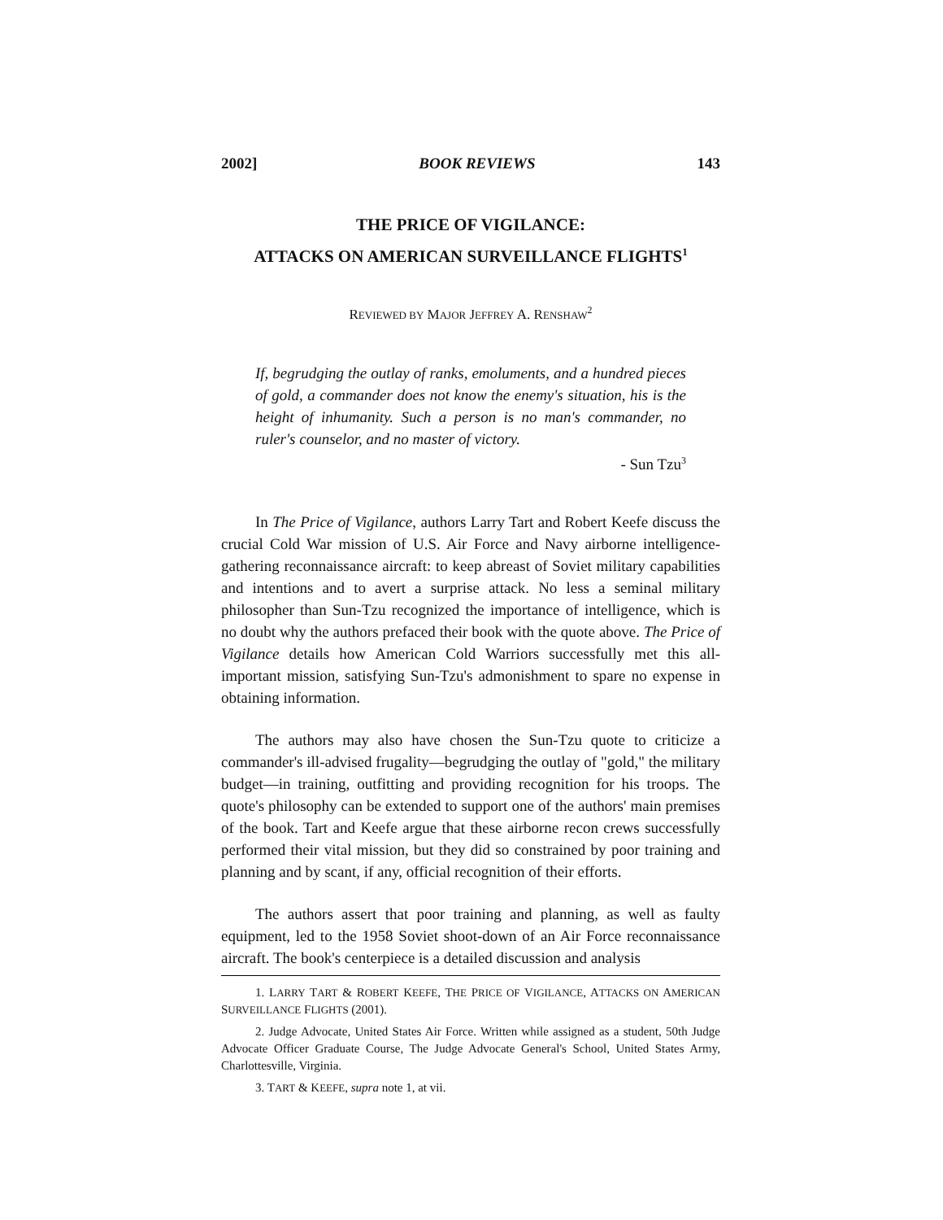2002] BOOK REVIEWS 143
THE PRICE OF VIGILANCE:
ATTACKS ON AMERICAN SURVEILLANCE FLIGHTS<sup>1</sup>
REVIEWED BY MAJOR JEFFREY A. RENSHAW<sup>2</sup>
If, begrudging the outlay of ranks, emoluments, and a hundred pieces of gold, a commander does not know the enemy's situation, his is the height of inhumanity. Such a person is no man's commander, no ruler's counselor, and no master of victory.
- Sun Tzu<sup>3</sup>
In The Price of Vigilance, authors Larry Tart and Robert Keefe discuss the crucial Cold War mission of U.S. Air Force and Navy airborne intelligence-gathering reconnaissance aircraft: to keep abreast of Soviet military capabilities and intentions and to avert a surprise attack. No less a seminal military philosopher than Sun-Tzu recognized the importance of intelligence, which is no doubt why the authors prefaced their book with the quote above. The Price of Vigilance details how American Cold Warriors successfully met this all-important mission, satisfying Sun-Tzu's admonishment to spare no expense in obtaining information.
The authors may also have chosen the Sun-Tzu quote to criticize a commander's ill-advised frugality—begrudging the outlay of "gold," the military budget—in training, outfitting and providing recognition for his troops. The quote's philosophy can be extended to support one of the authors' main premises of the book. Tart and Keefe argue that these airborne recon crews successfully performed their vital mission, but they did so constrained by poor training and planning and by scant, if any, official recognition of their efforts.
The authors assert that poor training and planning, as well as faulty equipment, led to the 1958 Soviet shoot-down of an Air Force reconnaissance aircraft. The book's centerpiece is a detailed discussion and analysis
1. LARRY TART & ROBERT KEEFE, THE PRICE OF VIGILANCE, ATTACKS ON AMERICAN SURVEILLANCE FLIGHTS (2001).
2. Judge Advocate, United States Air Force. Written while assigned as a student, 50th Judge Advocate Officer Graduate Course, The Judge Advocate General's School, United States Army, Charlottesville, Virginia.
3. TART & KEEFE, supra note 1, at vii.